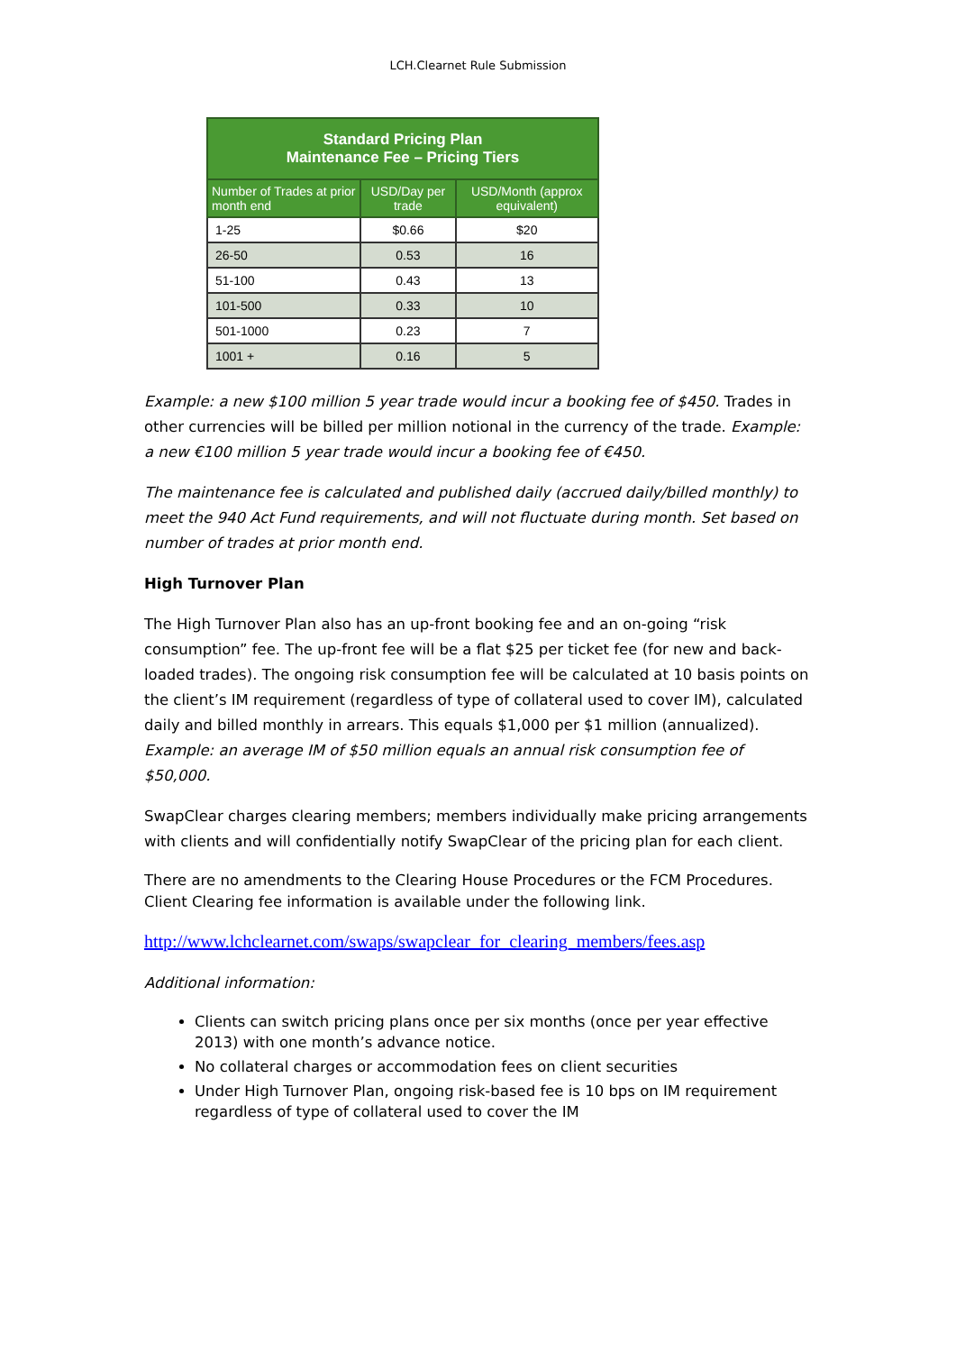LCH.Clearnet Rule Submission
| Standard Pricing Plan Maintenance Fee – Pricing Tiers | | |
| --- | --- | --- |
| Number of Trades at prior month end | USD/Day per trade | USD/Month (approx equivalent) |
| 1-25 | $0.66 | $20 |
| 26-50 | 0.53 | 16 |
| 51-100 | 0.43 | 13 |
| 101-500 | 0.33 | 10 |
| 501-1000 | 0.23 | 7 |
| 1001 + | 0.16 | 5 |
Example: a new $100 million 5 year trade would incur a booking fee of $450. Trades in other currencies will be billed per million notional in the currency of the trade. Example: a new €100 million 5 year trade would incur a booking fee of €450.
The maintenance fee is calculated and published daily (accrued daily/billed monthly) to meet the 940 Act Fund requirements, and will not fluctuate during month. Set based on number of trades at prior month end.
High Turnover Plan
The High Turnover Plan also has an up-front booking fee and an on-going “risk consumption” fee. The up-front fee will be a flat $25 per ticket fee (for new and back-loaded trades). The ongoing risk consumption fee will be calculated at 10 basis points on the client’s IM requirement (regardless of type of collateral used to cover IM), calculated daily and billed monthly in arrears. This equals $1,000 per $1 million (annualized). Example: an average IM of $50 million equals an annual risk consumption fee of $50,000.
SwapClear charges clearing members; members individually make pricing arrangements with clients and will confidentially notify SwapClear of the pricing plan for each client.
There are no amendments to the Clearing House Procedures or the FCM Procedures. Client Clearing fee information is available under the following link.
http://www.lchclearnet.com/swaps/swapclear_for_clearing_members/fees.asp
Additional information:
Clients can switch pricing plans once per six months (once per year effective 2013) with one month’s advance notice.
No collateral charges or accommodation fees on client securities
Under High Turnover Plan, ongoing risk-based fee is 10 bps on IM requirement regardless of type of collateral used to cover the IM